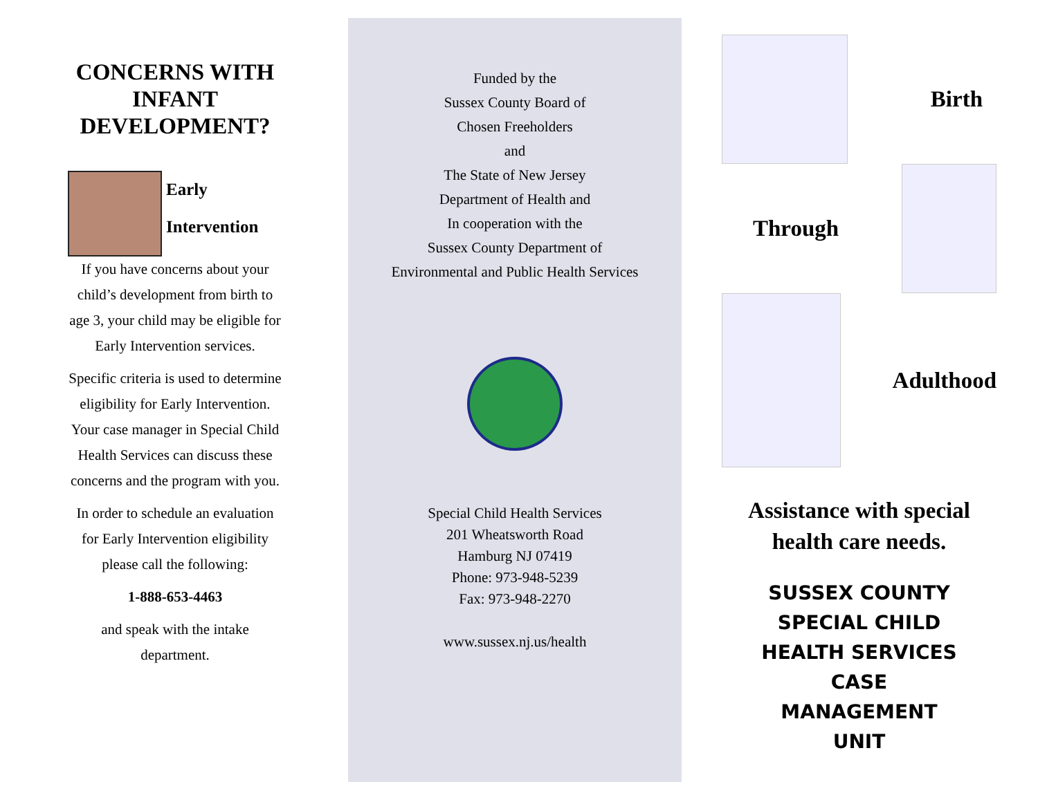CONCERNS WITH INFANT DEVELOPMENT?
Early
Intervention
If you have concerns about your child’s development from birth to age 3, your child may be eligible for Early Intervention services.
Specific criteria is used to determine eligibility for Early Intervention. Your case manager in Special Child Health Services can discuss these concerns and the program with you.
In order to schedule an evaluation for Early Intervention eligibility please call the following:
1-888-653-4463
and speak with the intake department.
Funded by the
Sussex County Board of
Chosen Freeholders
and
The State of New Jersey
Department of Health and
In cooperation with the
Sussex County Department of
Environmental and Public Health Services
Special Child Health Services
201 Wheatsworth Road
Hamburg NJ 07419
Phone: 973-948-5239
Fax: 973-948-2270
www.sussex.nj.us/health
Birth
Through
Adulthood
Assistance with special health care needs.
SUSSEX COUNTY
SPECIAL CHILD
HEALTH SERVICES
CASE
MANAGEMENT
UNIT